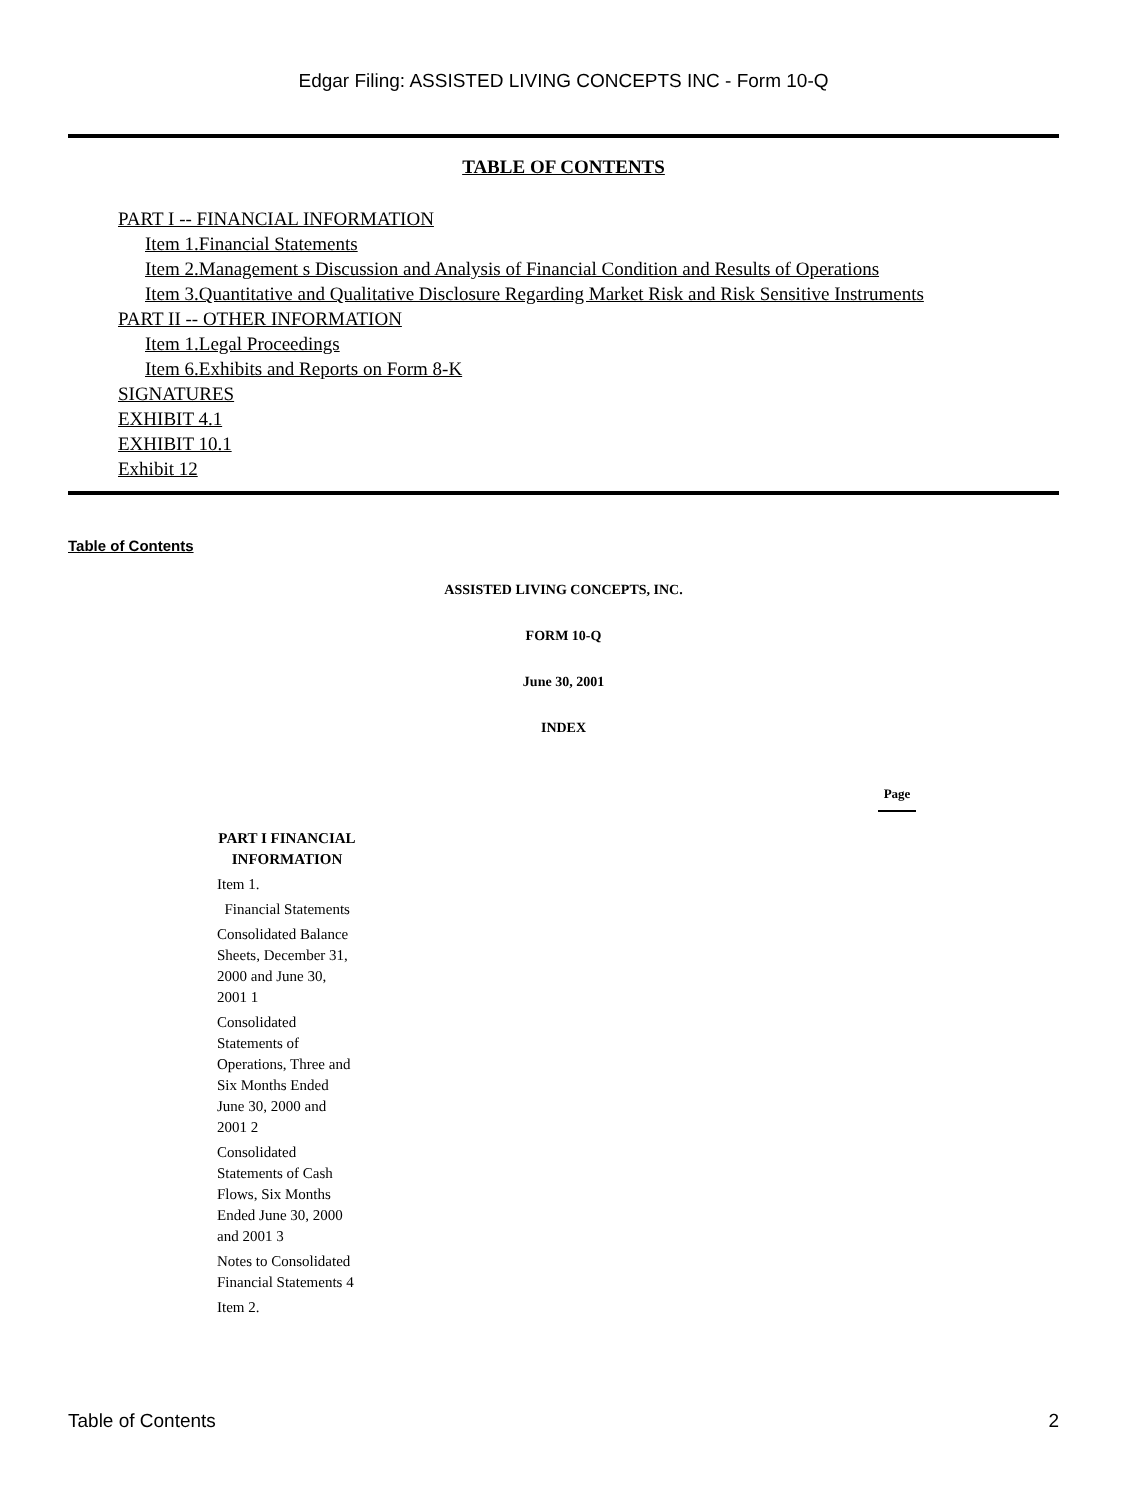Edgar Filing: ASSISTED LIVING CONCEPTS INC - Form 10-Q
TABLE OF CONTENTS
PART I -- FINANCIAL INFORMATION
Item 1.Financial Statements
Item 2.Management s Discussion and Analysis of Financial Condition and Results of Operations
Item 3.Quantitative and Qualitative Disclosure Regarding Market Risk and Risk Sensitive Instruments
PART II -- OTHER INFORMATION
Item 1.Legal Proceedings
Item 6.Exhibits and Reports on Form 8-K
SIGNATURES
EXHIBIT 4.1
EXHIBIT 10.1
Exhibit 12
Table of Contents
ASSISTED LIVING CONCEPTS, INC.
FORM 10-Q
June 30, 2001
INDEX
Page
PART I FINANCIAL INFORMATION
Item 1.
Financial Statements
Consolidated Balance Sheets, December 31, 2000 and June 30, 2001 1
Consolidated Statements of Operations, Three and Six Months Ended June 30, 2000 and 2001 2
Consolidated Statements of Cash Flows, Six Months Ended June 30, 2000 and 2001 3
Notes to Consolidated Financial Statements 4
Item 2.
Table of Contents 2